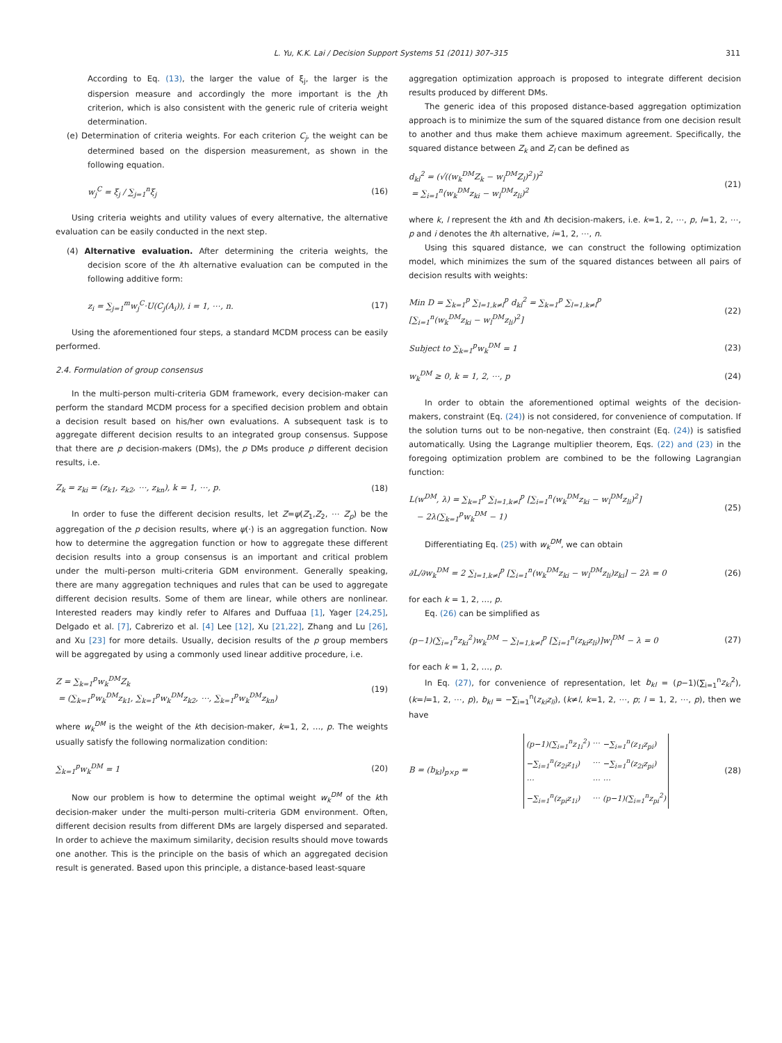L. Yu, K.K. Lai / Decision Support Systems 51 (2011) 307–315 311
According to Eq. (13), the larger the value of ξ<sub>j</sub>, the larger is the dispersion measure and accordingly the more important is the jth criterion, which is also consistent with the generic rule of criteria weight determination.
(e) Determination of criteria weights. For each criterion C<sub>j</sub>, the weight can be determined based on the dispersion measurement, as shown in the following equation.
w<sub>j</sub><sup>C</sup> = ξ<sub>j</sub> / ∑<sub>j=1</sub><sup>n</sup>ξ<sub>j</sub> (16)
Using criteria weights and utility values of every alternative, the alternative evaluation can be easily conducted in the next step.
(4) Alternative evaluation. After determining the criteria weights, the decision score of the ith alternative evaluation can be computed in the following additive form:
z<sub>i</sub> = ∑<sub>j=1</sub><sup>m</sup>w<sub>j</sub><sup>C</sup>·U(C<sub>j</sub>(A<sub>i</sub>)), i = 1, ⋯, n. (17)
Using the aforementioned four steps, a standard MCDM process can be easily performed.
2.4. Formulation of group consensus
In the multi-person multi-criteria GDM framework, every decision-maker can perform the standard MCDM process for a specified decision problem and obtain a decision result based on his/her own evaluations. A subsequent task is to aggregate different decision results to an integrated group consensus. Suppose that there are p decision-makers (DMs), the p DMs produce p different decision results, i.e.
Z<sub>k</sub> = z<sub>ki</sub> = (z<sub>k1</sub>, z<sub>k2</sub>, ⋯, z<sub>kn</sub>), k = 1, ⋯, p. (18)
In order to fuse the different decision results, let Z=ψ(Z<sub>1</sub>,Z<sub>2</sub>, ⋯ Z<sub>p</sub>) be the aggregation of the p decision results, where ψ(·) is an aggregation function. Now how to determine the aggregation function or how to aggregate these different decision results into a group consensus is an important and critical problem under the multi-person multi-criteria GDM environment. Generally speaking, there are many aggregation techniques and rules that can be used to aggregate different decision results. Some of them are linear, while others are nonlinear. Interested readers may kindly refer to Alfares and Duffuaa [1], Yager [24,25], Delgado et al. [7], Cabrerizo et al. [4] Lee [12], Xu [21,22], Zhang and Lu [26], and Xu [23] for more details. Usually, decision results of the p group members will be aggregated by using a commonly used linear additive procedure, i.e.
Z = ∑<sub>k=1</sub><sup>p</sup>w<sub>k</sub><sup>DM</sup>Z<sub>k</sub>
= (∑<sub>k=1</sub><sup>p</sup>w<sub>k</sub><sup>DM</sup>z<sub>k1</sub>, ∑<sub>k=1</sub><sup>p</sup>w<sub>k</sub><sup>DM</sup>z<sub>k2</sub>, ⋯, ∑<sub>k=1</sub><sup>p</sup>w<sub>k</sub><sup>DM</sup>z<sub>kn</sub>) (19)
where w<sub>k</sub><sup>DM</sup> is the weight of the kth decision-maker, k=1, 2, …, p. The weights usually satisfy the following normalization condition:
∑<sub>k=1</sub><sup>p</sup>w<sub>k</sub><sup>DM</sup> = 1 (20)
Now our problem is how to determine the optimal weight w<sub>k</sub><sup>DM</sup> of the kth decision-maker under the multi-person multi-criteria GDM environment. Often, different decision results from different DMs are largely dispersed and separated. In order to achieve the maximum similarity, decision results should move towards one another. This is the principle on the basis of which an aggregated decision result is generated. Based upon this principle, a distance-based least-square
aggregation optimization approach is proposed to integrate different decision results produced by different DMs.
The generic idea of this proposed distance-based aggregation optimization approach is to minimize the sum of the squared distance from one decision result to another and thus make them achieve maximum agreement. Specifically, the squared distance between Z<sub>k</sub> and Z<sub>l</sub> can be defined as
d<sub>kl</sub><sup>2</sup> = (√((w<sub>k</sub><sup>DM</sup>Z<sub>k</sub> − w<sub>l</sub><sup>DM</sup>Z<sub>l</sub>)<sup>2</sup>))<sup>2</sup>
= ∑<sub>i=1</sub><sup>n</sup>(w<sub>k</sub><sup>DM</sup>z<sub>ki</sub> − w<sub>l</sub><sup>DM</sup>z<sub>li</sub>)<sup>2</sup> (21)
where k, l represent the kth and lth decision-makers, i.e. k=1, 2, ⋯, p, l=1, 2, ⋯, p and i denotes the ith alternative, i=1, 2, ⋯, n.
Using this squared distance, we can construct the following optimization model, which minimizes the sum of the squared distances between all pairs of decision results with weights:
Min D = ∑<sub>k=1</sub><sup>p</sup> ∑<sub>l=1,k≠l</sub><sup>p</sup> d<sub>kl</sub><sup>2</sup> = ∑<sub>k=1</sub><sup>p</sup> ∑<sub>l=1,k≠l</sub><sup>p</sup>
[∑<sub>i=1</sub><sup>n</sup>(w<sub>k</sub><sup>DM</sup>z<sub>ki</sub> − w<sub>l</sub><sup>DM</sup>z<sub>li</sub>)<sup>2</sup>] (22)
Subject to ∑<sub>k=1</sub><sup>p</sup>w<sub>k</sub><sup>DM</sup> = 1 (23)
w<sub>k</sub><sup>DM</sup> ≥ 0, k = 1, 2, ⋯, p (24)
In order to obtain the aforementioned optimal weights of the decision-makers, constraint (Eq. (24)) is not considered, for convenience of computation. If the solution turns out to be non-negative, then constraint (Eq. (24)) is satisfied automatically. Using the Lagrange multiplier theorem, Eqs. (22) and (23) in the foregoing optimization problem are combined to be the following Lagrangian function:
L(w<sup>DM</sup>, λ) = ∑<sub>k=1</sub><sup>p</sup> ∑<sub>l=1,k≠l</sub><sup>p</sup> [∑<sub>i=1</sub><sup>n</sup>(w<sub>k</sub><sup>DM</sup>z<sub>ki</sub> − w<sub>l</sub><sup>DM</sup>z<sub>li</sub>)<sup>2</sup>]
− 2λ(∑<sub>k=1</sub><sup>p</sup>w<sub>k</sub><sup>DM</sup> − 1) (25)
Differentiating Eq. (25) with w<sub>k</sub><sup>DM</sup>, we can obtain
∂L/∂w<sub>k</sub><sup>DM</sup> = 2 ∑<sub>l=1,k≠l</sub><sup>p</sup> [∑<sub>i=1</sub><sup>n</sup>(w<sub>k</sub><sup>DM</sup>z<sub>ki</sub> − w<sub>l</sub><sup>DM</sup>z<sub>li</sub>)z<sub>ki</sub>] − 2λ = 0 (26)
for each k = 1, 2, …, p.
Eq. (26) can be simplified as
(p−1)(∑<sub>i=1</sub><sup>n</sup>z<sub>ki</sub><sup>2</sup>)w<sub>k</sub><sup>DM</sup> − ∑<sub>l=1,k≠l</sub><sup>p</sup> [∑<sub>i=1</sub><sup>n</sup>(z<sub>ki</sub>z<sub>li</sub>)]w<sub>l</sub><sup>DM</sup> − λ = 0 (27)
for each k = 1, 2, …, p.
In Eq. (27), for convenience of representation, let b<sub>kl</sub> = (p−1)(∑<sub>i=1</sub><sup>n</sup>z<sub>ki</sub><sup>2</sup>), (k=l=1, 2, ⋯, p), b<sub>kl</sub> = −∑<sub>i=1</sub><sup>n</sup>(z<sub>ki</sub>z<sub>li</sub>), (k≠l, k=1, 2, ⋯, p; l = 1, 2, ⋯, p), then we have
B = (b<sub>kl</sub>)<sub>p×p</sub> =
| (p−1)(∑<sub>i=1</sub><sup>n</sup>z<sub>1i</sub><sup>2</sup>) | ⋯ | −∑<sub>i=1</sub><sup>n</sup>(z<sub>1i</sub>z<sub>pi</sub>) |
| −∑<sub>i=1</sub><sup>n</sup>(z<sub>2i</sub>z<sub>1i</sub>) | ⋯ | −∑<sub>i=1</sub><sup>n</sup>(z<sub>2i</sub>z<sub>pi</sub>) |
| ⋯ | ⋯ | ⋯ |
| −∑<sub>i=1</sub><sup>n</sup>(z<sub>pi</sub>z<sub>1i</sub>) | ⋯ | (p−1)(∑<sub>i=1</sub><sup>n</sup>z<sub>pi</sub><sup>2</sup>) |
(28)